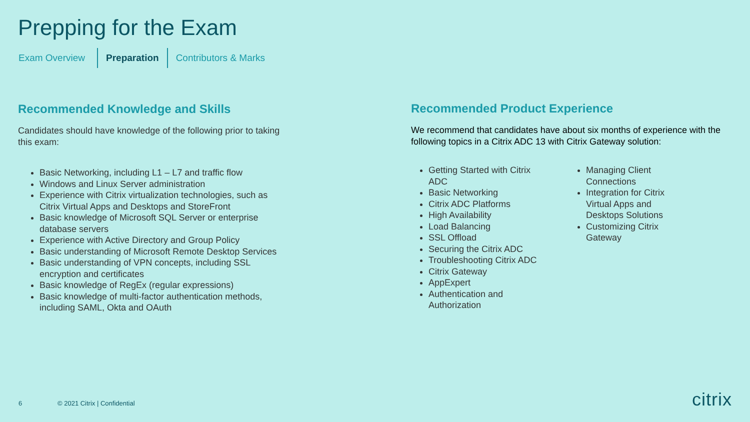Prepping for the Exam
Exam Overview Preparation Contributors & Marks
Recommended Knowledge and Skills
Candidates should have knowledge of the following prior to taking this exam:
Basic Networking, including L1 – L7 and traffic flow
Windows and Linux Server administration
Experience with Citrix virtualization technologies, such as Citrix Virtual Apps and Desktops and StoreFront
Basic knowledge of Microsoft SQL Server or enterprise database servers
Experience with Active Directory and Group Policy
Basic understanding of Microsoft Remote Desktop Services
Basic understanding of VPN concepts, including SSL encryption and certificates
Basic knowledge of RegEx (regular expressions)
Basic knowledge of multi-factor authentication methods, including SAML, Okta and OAuth
Recommended Product Experience
We recommend that candidates have about six months of experience with the following topics in a Citrix ADC 13 with Citrix Gateway solution:
Getting Started with Citrix ADC
Basic Networking
Citrix ADC Platforms
High Availability
Load Balancing
SSL Offload
Securing the Citrix ADC
Troubleshooting Citrix ADC
Citrix Gateway
AppExpert
Authentication and Authorization
Managing Client Connections
Integration for Citrix Virtual Apps and Desktops Solutions
Customizing Citrix Gateway
6 © 2021 Citrix | Confidential citrix